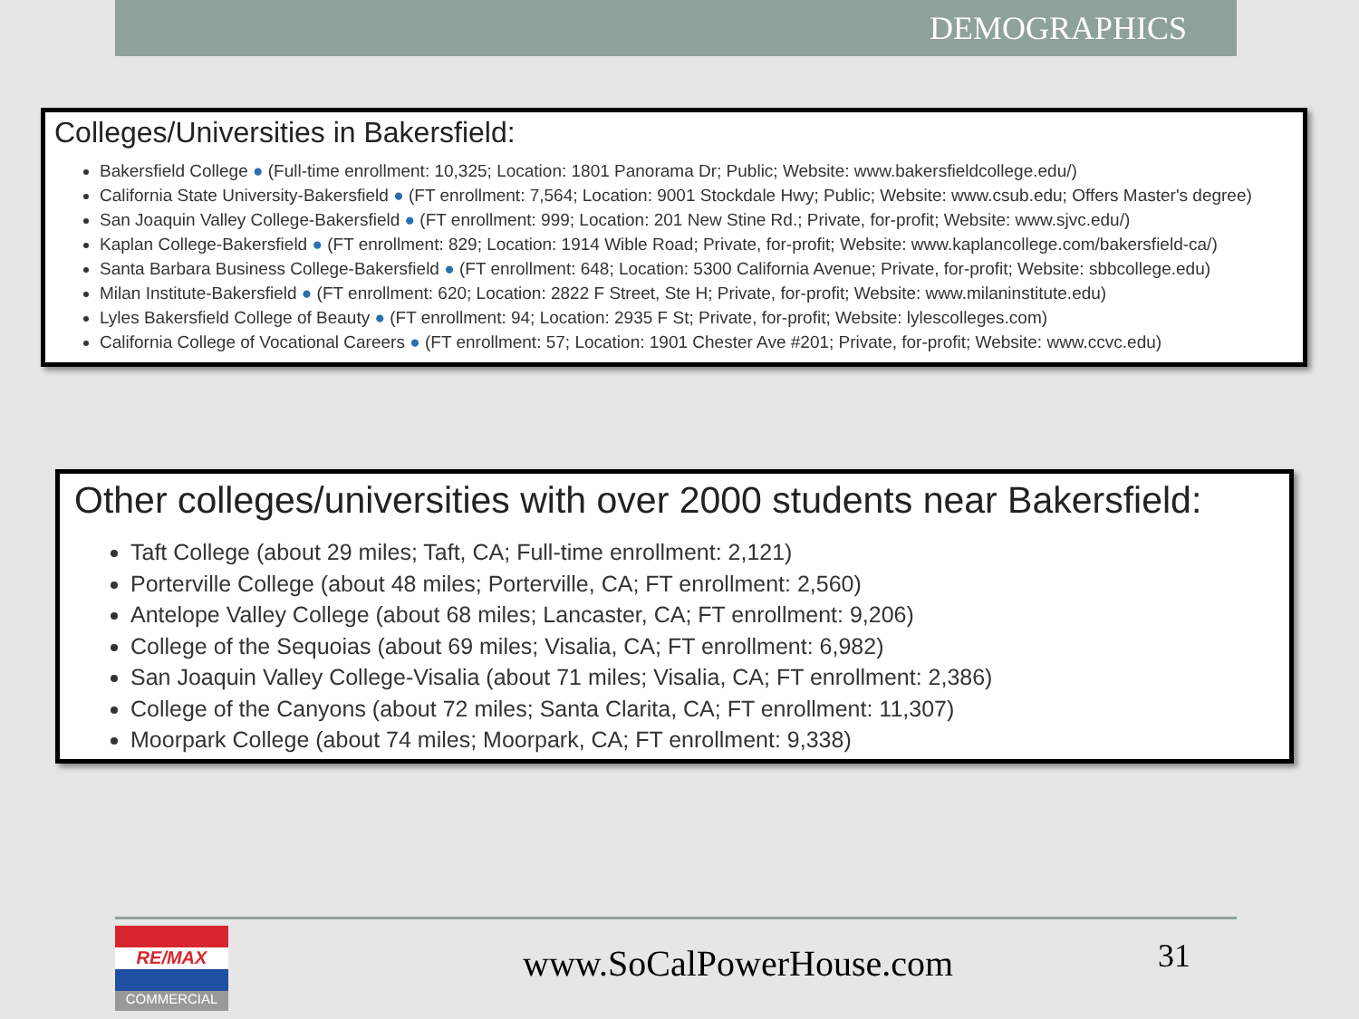DEMOGRAPHICS
Colleges/Universities in Bakersfield:
Bakersfield College ● (Full-time enrollment: 10,325; Location: 1801 Panorama Dr; Public; Website: www.bakersfieldcollege.edu/)
California State University-Bakersfield ● (FT enrollment: 7,564; Location: 9001 Stockdale Hwy; Public; Website: www.csub.edu; Offers Master's degree)
San Joaquin Valley College-Bakersfield ● (FT enrollment: 999; Location: 201 New Stine Rd.; Private, for-profit; Website: www.sjvc.edu/)
Kaplan College-Bakersfield ● (FT enrollment: 829; Location: 1914 Wible Road; Private, for-profit; Website: www.kaplancollege.com/bakersfield-ca/)
Santa Barbara Business College-Bakersfield ● (FT enrollment: 648; Location: 5300 California Avenue; Private, for-profit; Website: sbbcollege.edu)
Milan Institute-Bakersfield ● (FT enrollment: 620; Location: 2822 F Street, Ste H; Private, for-profit; Website: www.milaninstitute.edu)
Lyles Bakersfield College of Beauty ● (FT enrollment: 94; Location: 2935 F St; Private, for-profit; Website: lylescolleges.com)
California College of Vocational Careers ● (FT enrollment: 57; Location: 1901 Chester Ave #201; Private, for-profit; Website: www.ccvc.edu)
Other colleges/universities with over 2000 students near Bakersfield:
Taft College (about 29 miles; Taft, CA; Full-time enrollment: 2,121)
Porterville College (about 48 miles; Porterville, CA; FT enrollment: 2,560)
Antelope Valley College (about 68 miles; Lancaster, CA; FT enrollment: 9,206)
College of the Sequoias (about 69 miles; Visalia, CA; FT enrollment: 6,982)
San Joaquin Valley College-Visalia (about 71 miles; Visalia, CA; FT enrollment: 2,386)
College of the Canyons (about 72 miles; Santa Clarita, CA; FT enrollment: 11,307)
Moorpark College (about 74 miles; Moorpark, CA; FT enrollment: 9,338)
RE/MAX
COMMERCIAL
www.SoCalPowerHouse.com
31